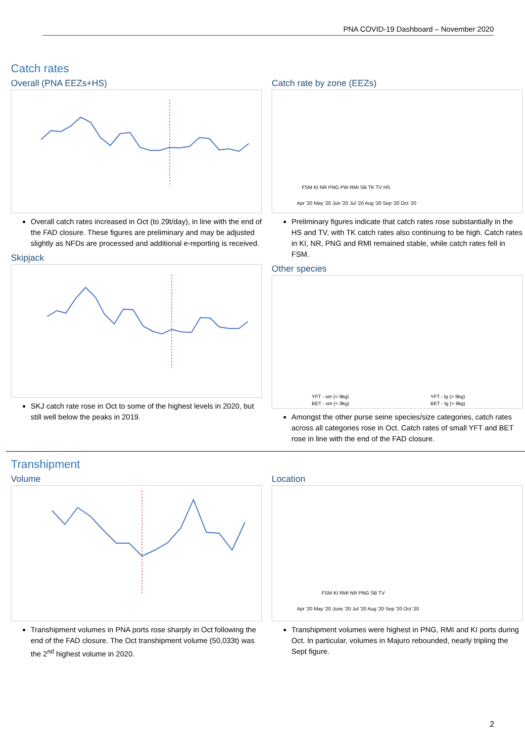PNA COVID-19 Dashboard – November 2020
Catch rates
Overall (PNA EEZs+HS)
Overall catch rates increased in Oct (to 29t/day), in line with the end of the FAD closure. These figures are preliminary and may be adjusted slightly as NFDs are processed and additional e-reporting is received.
Skipjack
SKJ catch rate rose in Oct to some of the highest levels in 2020, but still well below the peaks in 2019.
Catch rate by zone (EEZs)
FSM KI NR PNG PW RMI SB TK TV HS
Apr '20 May '20 Jun '20 Jul '20 Aug '20 Sep '20 Oct '20
Preliminary figures indicate that catch rates rose substantially in the HS and TV, with TK catch rates also continuing to be high. Catch rates in KI, NR, PNG and RMI remained stable, while catch rates fell in FSM.
Other species
YFT - sm (< 9kg)
YFT - lg (> 9kg)
BET - sm (< 9kg)
BET - lg (> 9kg)
Amongst the other purse seine species/size categories, catch rates across all categories rose in Oct. Catch rates of small YFT and BET rose in line with the end of the FAD closure.
Transhipment
Volume
Transhipment volumes in PNA ports rose sharply in Oct following the end of the FAD closure. The Oct transhipment volume (50,033t) was the 2<sup>nd</sup> highest volume in 2020.
Location
FSM KI RMI NR PNG SB TV
Apr '20 May '20 June '20 Jul '20 Aug '20 Sep '20 Oct '20
Transhipment volumes were highest in PNG, RMI and KI ports during Oct. In particular, volumes in Majuro rebounded, nearly tripling the Sept figure.
2